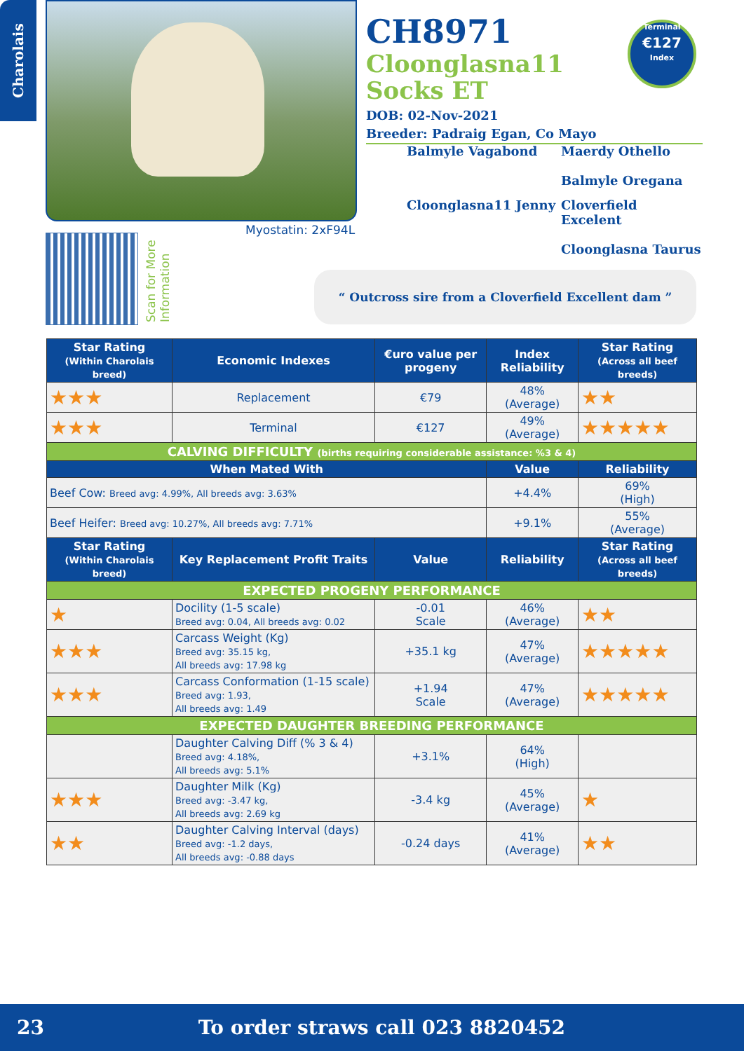Charolais
Myostatin: 2xF94L
Scan for More Information
CH8971
Cloonglasna11
Socks ET
DOB: 02-Nov-2021
Breeder: Padraig Egan, Co Mayo
Terminal
€127
Index
Balmyle Vagabond
Maerdy Othello
Balmyle Oregana
Cloonglasna11 Jenny
Cloverfield Excelent
Cloonglasna Taurus
“ Outcross sire from a Cloverfield Excellent dam ”
| Star Rating (Within Charolais breed) | Economic Indexes | €uro value per progeny | Index Reliability | Star Rating (Across all beef breeds) |
| --- | --- | --- | --- | --- |
| ★★★ | Replacement | €79 | 48% (Average) | ★★ |
| ★★★ | Terminal | €127 | 49% (Average) | ★★★★★ |
| CALVING DIFFICULTY (births requiring considerable assistance: %3 & 4) | | | | |
| When Mated With | | | Value | Reliability |
| Beef Cow: Breed avg: 4.99%, All breeds avg: 3.63% | | | +4.4% | 69% (High) |
| Beef Heifer: Breed avg: 10.27%, All breeds avg: 7.71% | | | +9.1% | 55% (Average) |
| Star Rating (Within Charolais breed) | Key Replacement Profit Traits | Value | Reliability | Star Rating (Across all beef breeds) |
| EXPECTED PROGENY PERFORMANCE | | | | |
| ★ | Docility (1-5 scale) Breed avg: 0.04, All breeds avg: 0.02 | -0.01 Scale | 46% (Average) | ★★ |
| ★★★ | Carcass Weight (Kg) Breed avg: 35.15 kg, All breeds avg: 17.98 kg | +35.1 kg | 47% (Average) | ★★★★★ |
| ★★★ | Carcass Conformation (1-15 scale) Breed avg: 1.93, All breeds avg: 1.49 | +1.94 Scale | 47% (Average) | ★★★★★ |
| EXPECTED DAUGHTER BREEDING PERFORMANCE | | | | |
| | Daughter Calving Diff (% 3 & 4) Breed avg: 4.18%, All breeds avg: 5.1% | +3.1% | 64% (High) | |
| ★★★ | Daughter Milk (Kg) Breed avg: -3.47 kg, All breeds avg: 2.69 kg | -3.4 kg | 45% (Average) | ★ |
| ★★ | Daughter Calving Interval (days) Breed avg: -1.2 days, All breeds avg: -0.88 days | -0.24 days | 41% (Average) | ★★ |
23 To order straws call 023 8820452